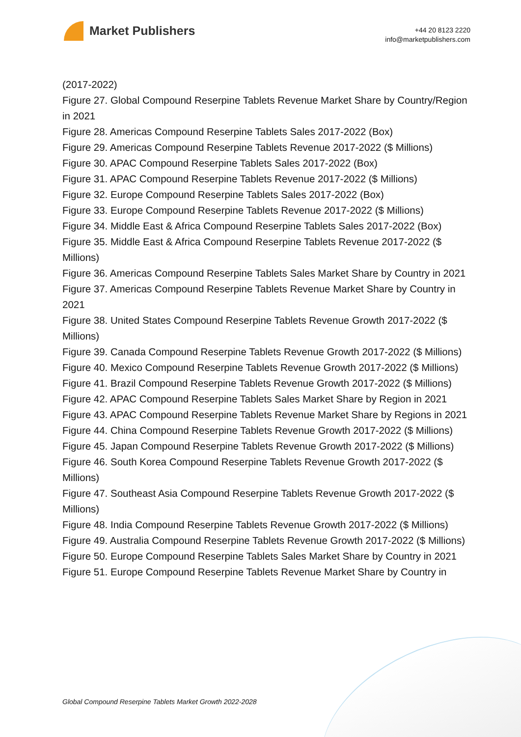Market Publishers
+44 20 8123 2220
info@marketpublishers.com
(2017-2022)
Figure 27. Global Compound Reserpine Tablets Revenue Market Share by Country/Region in 2021
Figure 28. Americas Compound Reserpine Tablets Sales 2017-2022 (Box)
Figure 29. Americas Compound Reserpine Tablets Revenue 2017-2022 ($ Millions)
Figure 30. APAC Compound Reserpine Tablets Sales 2017-2022 (Box)
Figure 31. APAC Compound Reserpine Tablets Revenue 2017-2022 ($ Millions)
Figure 32. Europe Compound Reserpine Tablets Sales 2017-2022 (Box)
Figure 33. Europe Compound Reserpine Tablets Revenue 2017-2022 ($ Millions)
Figure 34. Middle East & Africa Compound Reserpine Tablets Sales 2017-2022 (Box)
Figure 35. Middle East & Africa Compound Reserpine Tablets Revenue 2017-2022 ($ Millions)
Figure 36. Americas Compound Reserpine Tablets Sales Market Share by Country in 2021
Figure 37. Americas Compound Reserpine Tablets Revenue Market Share by Country in 2021
Figure 38. United States Compound Reserpine Tablets Revenue Growth 2017-2022 ($ Millions)
Figure 39. Canada Compound Reserpine Tablets Revenue Growth 2017-2022 ($ Millions)
Figure 40. Mexico Compound Reserpine Tablets Revenue Growth 2017-2022 ($ Millions)
Figure 41. Brazil Compound Reserpine Tablets Revenue Growth 2017-2022 ($ Millions)
Figure 42. APAC Compound Reserpine Tablets Sales Market Share by Region in 2021
Figure 43. APAC Compound Reserpine Tablets Revenue Market Share by Regions in 2021
Figure 44. China Compound Reserpine Tablets Revenue Growth 2017-2022 ($ Millions)
Figure 45. Japan Compound Reserpine Tablets Revenue Growth 2017-2022 ($ Millions)
Figure 46. South Korea Compound Reserpine Tablets Revenue Growth 2017-2022 ($ Millions)
Figure 47. Southeast Asia Compound Reserpine Tablets Revenue Growth 2017-2022 ($ Millions)
Figure 48. India Compound Reserpine Tablets Revenue Growth 2017-2022 ($ Millions)
Figure 49. Australia Compound Reserpine Tablets Revenue Growth 2017-2022 ($ Millions)
Figure 50. Europe Compound Reserpine Tablets Sales Market Share by Country in 2021
Figure 51. Europe Compound Reserpine Tablets Revenue Market Share by Country in
Global Compound Reserpine Tablets Market Growth 2022-2028